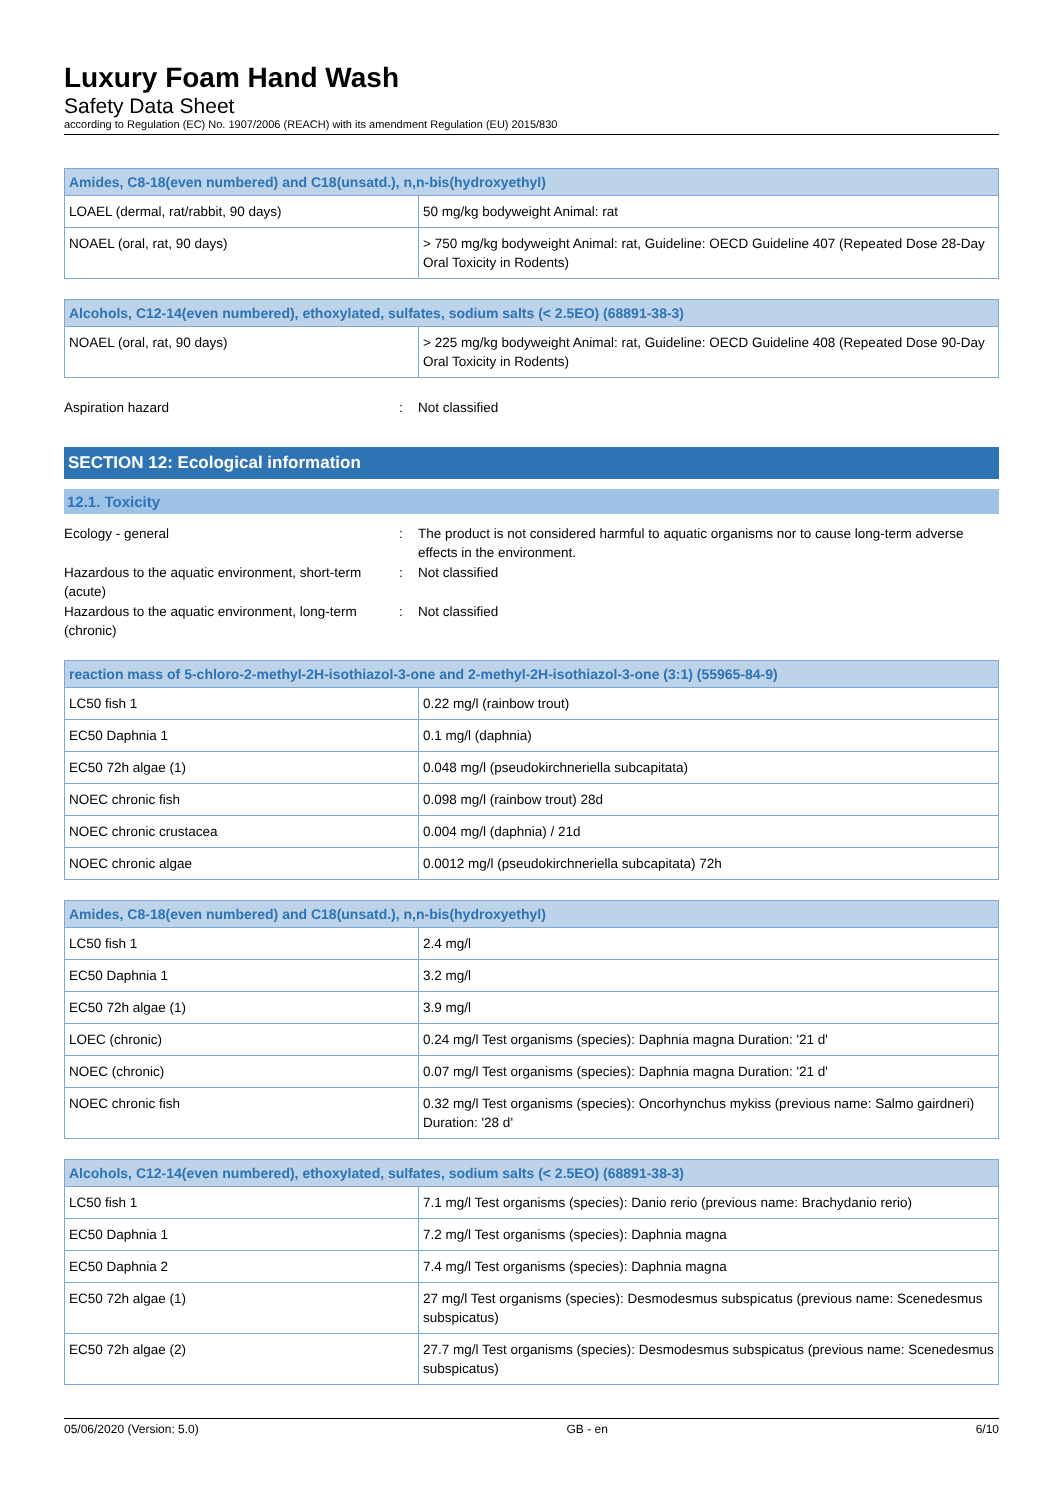Luxury Foam Hand Wash
Safety Data Sheet
according to Regulation (EC) No. 1907/2006 (REACH) with its amendment Regulation (EU) 2015/830
| Amides, C8-18(even numbered) and C18(unsatd.), n,n-bis(hydroxyethyl) | |
| --- | --- |
| LOAEL (dermal, rat/rabbit, 90 days) | 50 mg/kg bodyweight Animal: rat |
| NOAEL (oral, rat, 90 days) | > 750 mg/kg bodyweight Animal: rat, Guideline: OECD Guideline 407 (Repeated Dose 28-Day Oral Toxicity in Rodents) |
| Alcohols, C12-14(even numbered), ethoxylated, sulfates, sodium salts (< 2.5EO) (68891-38-3) | |
| --- | --- |
| NOAEL (oral, rat, 90 days) | > 225 mg/kg bodyweight Animal: rat, Guideline: OECD Guideline 408 (Repeated Dose 90-Day Oral Toxicity in Rodents) |
Aspiration hazard : Not classified
SECTION 12: Ecological information
12.1. Toxicity
Ecology - general : The product is not considered harmful to aquatic organisms nor to cause long-term adverse effects in the environment.
Hazardous to the aquatic environment, short-term (acute)
: Not classified
Hazardous to the aquatic environment, long-term (chronic)
: Not classified
| reaction mass of 5-chloro-2-methyl-2H-isothiazol-3-one and 2-methyl-2H-isothiazol-3-one (3:1) (55965-84-9) | |
| --- | --- |
| LC50 fish 1 | 0.22 mg/l (rainbow trout) |
| EC50 Daphnia 1 | 0.1 mg/l (daphnia) |
| EC50 72h algae (1) | 0.048 mg/l (pseudokirchneriella subcapitata) |
| NOEC chronic fish | 0.098 mg/l (rainbow trout) 28d |
| NOEC chronic crustacea | 0.004 mg/l (daphnia) / 21d |
| NOEC chronic algae | 0.0012 mg/l (pseudokirchneriella subcapitata) 72h |
| Amides, C8-18(even numbered) and C18(unsatd.), n,n-bis(hydroxyethyl) | |
| --- | --- |
| LC50 fish 1 | 2.4 mg/l |
| EC50 Daphnia 1 | 3.2 mg/l |
| EC50 72h algae (1) | 3.9 mg/l |
| LOEC (chronic) | 0.24 mg/l Test organisms (species): Daphnia magna Duration: '21 d' |
| NOEC (chronic) | 0.07 mg/l Test organisms (species): Daphnia magna Duration: '21 d' |
| NOEC chronic fish | 0.32 mg/l Test organisms (species): Oncorhynchus mykiss (previous name: Salmo gairdneri) Duration: '28 d' |
| Alcohols, C12-14(even numbered), ethoxylated, sulfates, sodium salts (< 2.5EO) (68891-38-3) | |
| --- | --- |
| LC50 fish 1 | 7.1 mg/l Test organisms (species): Danio rerio (previous name: Brachydanio rerio) |
| EC50 Daphnia 1 | 7.2 mg/l Test organisms (species): Daphnia magna |
| EC50 Daphnia 2 | 7.4 mg/l Test organisms (species): Daphnia magna |
| EC50 72h algae (1) | 27 mg/l Test organisms (species): Desmodesmus subspicatus (previous name: Scenedesmus subspicatus) |
| EC50 72h algae (2) | 27.7 mg/l Test organisms (species): Desmodesmus subspicatus (previous name: Scenedesmus subspicatus) |
05/06/2020 (Version: 5.0) GB - en 6/10